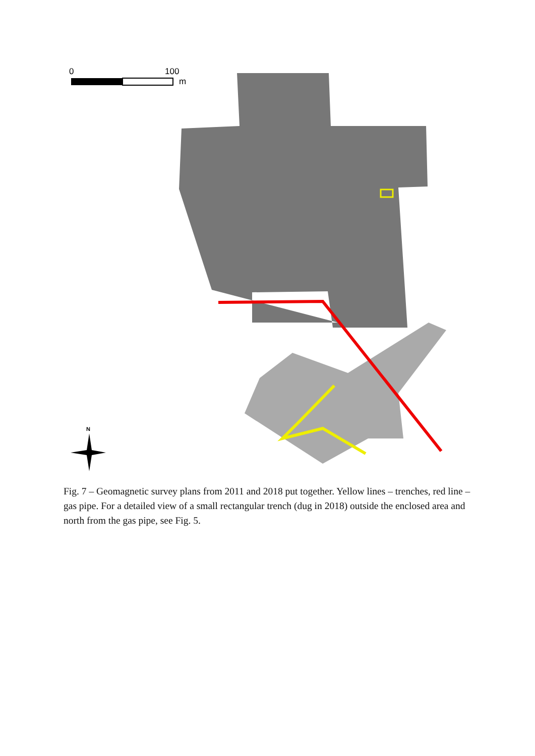0 100
m
N
Fig. 7 – Geomagnetic survey plans from 2011 and 2018 put together. Yellow lines – trenches, red line – gas pipe. For a detailed view of a small rectangular trench (dug in 2018) outside the enclosed area and north from the gas pipe, see Fig. 5.